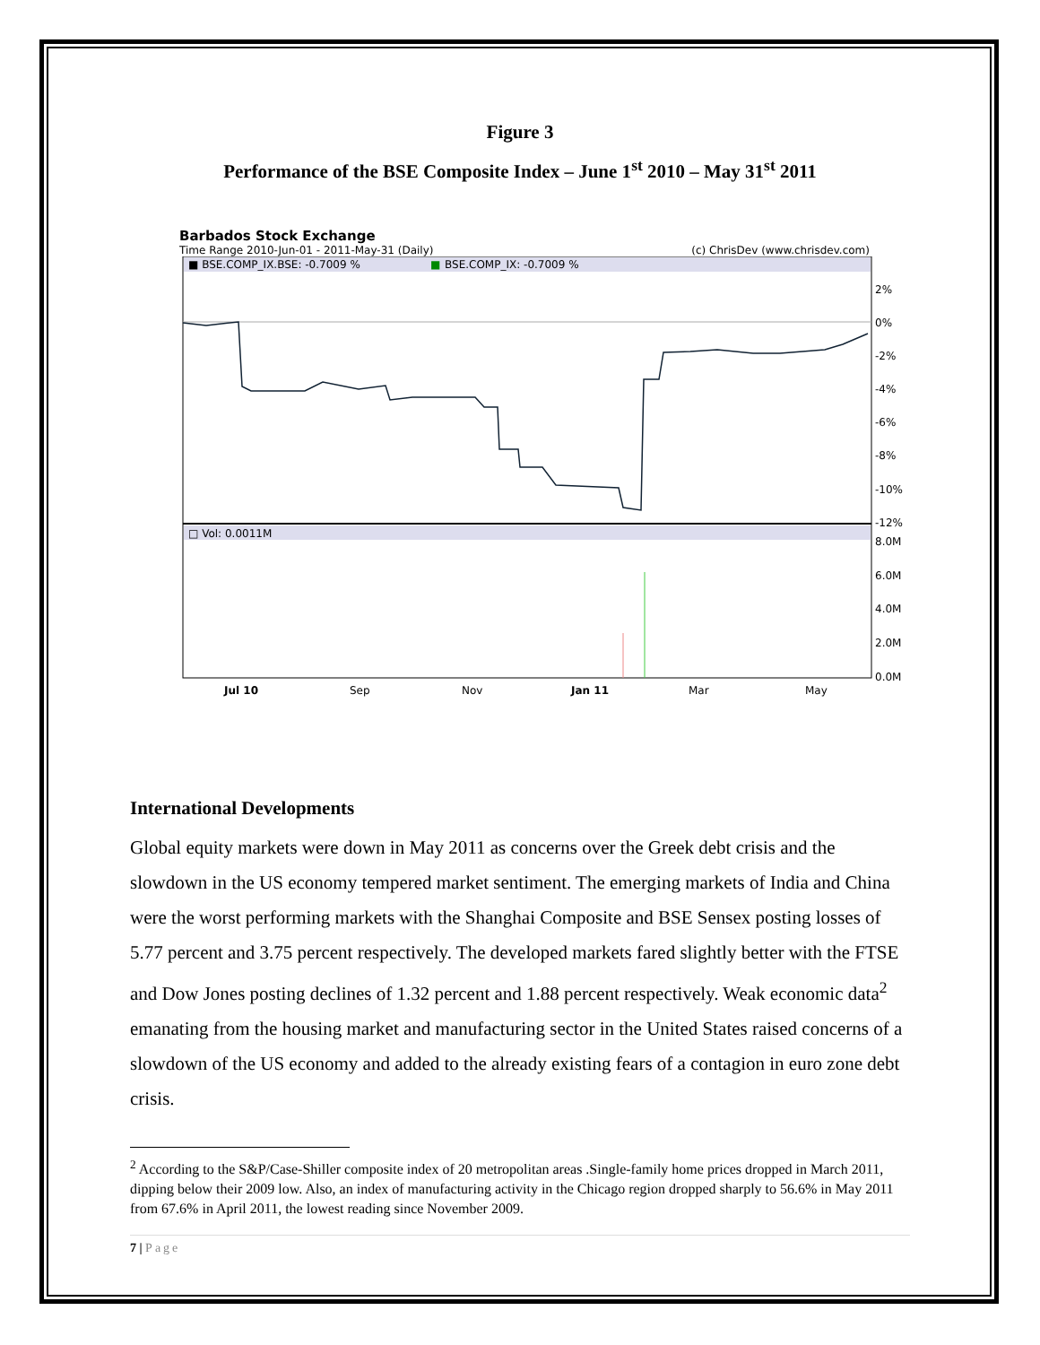Figure 3
Performance of the BSE Composite Index – June 1<sup>st</sup> 2010 – May 31<sup>st</sup> 2011
Barbados Stock Exchange
Time Range 2010-Jun-01 - 2011-May-31 (Daily) (c) ChrisDev (www.chrisdev.com)
■ BSE.COMP_IX.BSE: -0.7009 %
■
BSE.COMP_IX: -0.7009 %
□ Vol: 0.0011M
2%
0%
-2%
-4%
-6%
-8%
-10%
-12%
8.0M
6.0M
4.0M
2.0M
0.0M
Jul 10
Sep
Nov
Jan 11
Mar
May
International Developments
Global equity markets were down in May 2011 as concerns over the Greek debt crisis and the slowdown in the US economy tempered market sentiment. The emerging markets of India and China were the worst performing markets with the Shanghai Composite and BSE Sensex posting losses of 5.77 percent and 3.75 percent respectively. The developed markets fared slightly better with the FTSE and Dow Jones posting declines of 1.32 percent and 1.88 percent respectively. Weak economic data<sup>2</sup> emanating from the housing market and manufacturing sector in the United States raised concerns of a slowdown of the US economy and added to the already existing fears of a contagion in euro zone debt crisis.
<sup>2</sup> According to the S&P/Case-Shiller composite index of 20 metropolitan areas .Single-family home prices dropped in March 2011, dipping below their 2009 low. Also, an index of manufacturing activity in the Chicago region dropped sharply to 56.6% in May 2011 from 67.6% in April 2011, the lowest reading since November 2009.
7 | Page